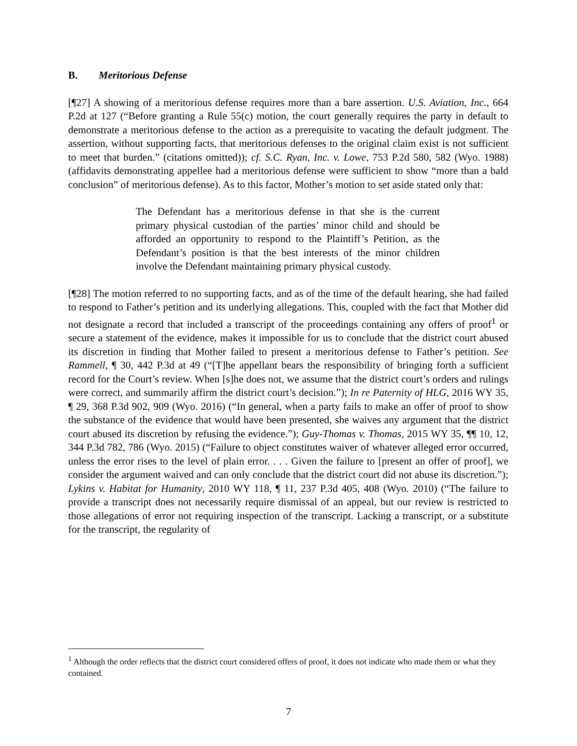B. Meritorious Defense
[¶27] A showing of a meritorious defense requires more than a bare assertion. U.S. Aviation, Inc., 664 P.2d at 127 (“Before granting a Rule 55(c) motion, the court generally requires the party in default to demonstrate a meritorious defense to the action as a prerequisite to vacating the default judgment. The assertion, without supporting facts, that meritorious defenses to the original claim exist is not sufficient to meet that burden.” (citations omitted)); cf. S.C. Ryan, Inc. v. Lowe, 753 P.2d 580, 582 (Wyo. 1988) (affidavits demonstrating appellee had a meritorious defense were sufficient to show “more than a bald conclusion” of meritorious defense). As to this factor, Mother’s motion to set aside stated only that:
The Defendant has a meritorious defense in that she is the current primary physical custodian of the parties’ minor child and should be afforded an opportunity to respond to the Plaintiff’s Petition, as the Defendant’s position is that the best interests of the minor children involve the Defendant maintaining primary physical custody.
[¶28] The motion referred to no supporting facts, and as of the time of the default hearing, she had failed to respond to Father’s petition and its underlying allegations. This, coupled with the fact that Mother did not designate a record that included a transcript of the proceedings containing any offers of proof<sup>1</sup> or secure a statement of the evidence, makes it impossible for us to conclude that the district court abused its discretion in finding that Mother failed to present a meritorious defense to Father’s petition. See Rammell, ¶ 30, 442 P.3d at 49 (“[T]he appellant bears the responsibility of bringing forth a sufficient record for the Court’s review. When [s]he does not, we assume that the district court’s orders and rulings were correct, and summarily affirm the district court’s decision.”); In re Paternity of HLG, 2016 WY 35, ¶ 29, 368 P.3d 902, 909 (Wyo. 2016) (“In general, when a party fails to make an offer of proof to show the substance of the evidence that would have been presented, she waives any argument that the district court abused its discretion by refusing the evidence.”); Guy-Thomas v. Thomas, 2015 WY 35, ¶¶ 10, 12, 344 P.3d 782, 786 (Wyo. 2015) (“Failure to object constitutes waiver of whatever alleged error occurred, unless the error rises to the level of plain error. . . . Given the failure to [present an offer of proof], we consider the argument waived and can only conclude that the district court did not abuse its discretion.”); Lykins v. Habitat for Humanity, 2010 WY 118, ¶ 11, 237 P.3d 405, 408 (Wyo. 2010) (“The failure to provide a transcript does not necessarily require dismissal of an appeal, but our review is restricted to those allegations of error not requiring inspection of the transcript. Lacking a transcript, or a substitute for the transcript, the regularity of
<sup>1</sup> Although the order reflects that the district court considered offers of proof, it does not indicate who made them or what they contained.
7